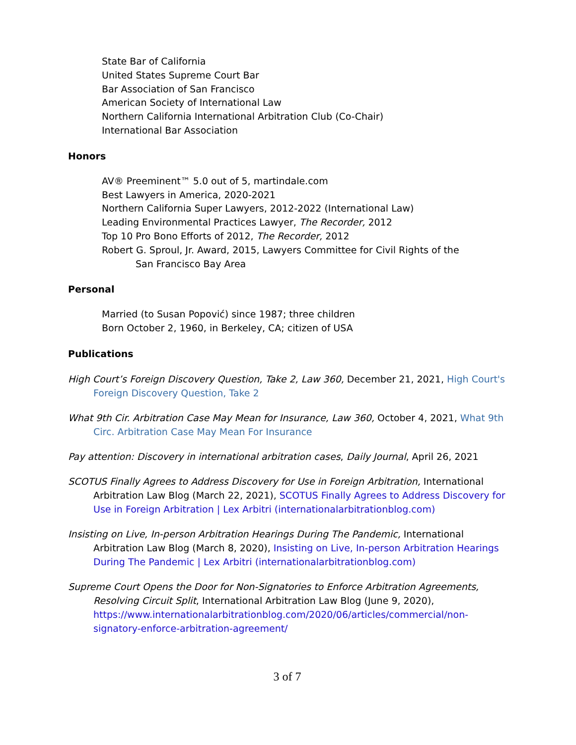State Bar of California
United States Supreme Court Bar
Bar Association of San Francisco
American Society of International Law
Northern California International Arbitration Club (Co-Chair)
International Bar Association
Honors
AV® Preeminent™ 5.0 out of 5, martindale.com
Best Lawyers in America, 2020-2021
Northern California Super Lawyers, 2012-2022 (International Law)
Leading Environmental Practices Lawyer, The Recorder, 2012
Top 10 Pro Bono Efforts of 2012, The Recorder, 2012
Robert G. Sproul, Jr. Award, 2015, Lawyers Committee for Civil Rights of the
San Francisco Bay Area
Personal
Married (to Susan Popović) since 1987; three children
Born October 2, 1960, in Berkeley, CA; citizen of USA
Publications
High Court’s Foreign Discovery Question, Take 2, Law 360, December 21, 2021, High Court's Foreign Discovery Question, Take 2
What 9th Cir. Arbitration Case May Mean for Insurance, Law 360, October 4, 2021, What 9th Circ. Arbitration Case May Mean For Insurance
Pay attention: Discovery in international arbitration cases, Daily Journal, April 26, 2021
SCOTUS Finally Agrees to Address Discovery for Use in Foreign Arbitration, International Arbitration Law Blog (March 22, 2021), SCOTUS Finally Agrees to Address Discovery for Use in Foreign Arbitration | Lex Arbitri (internationalarbitrationblog.com)
Insisting on Live, In-person Arbitration Hearings During The Pandemic, International Arbitration Law Blog (March 8, 2020), Insisting on Live, In-person Arbitration Hearings During The Pandemic | Lex Arbitri (internationalarbitrationblog.com)
Supreme Court Opens the Door for Non-Signatories to Enforce Arbitration Agreements, Resolving Circuit Split, International Arbitration Law Blog (June 9, 2020), https://www.internationalarbitrationblog.com/2020/06/articles/commercial/non-signatory-enforce-arbitration-agreement/
3 of 7